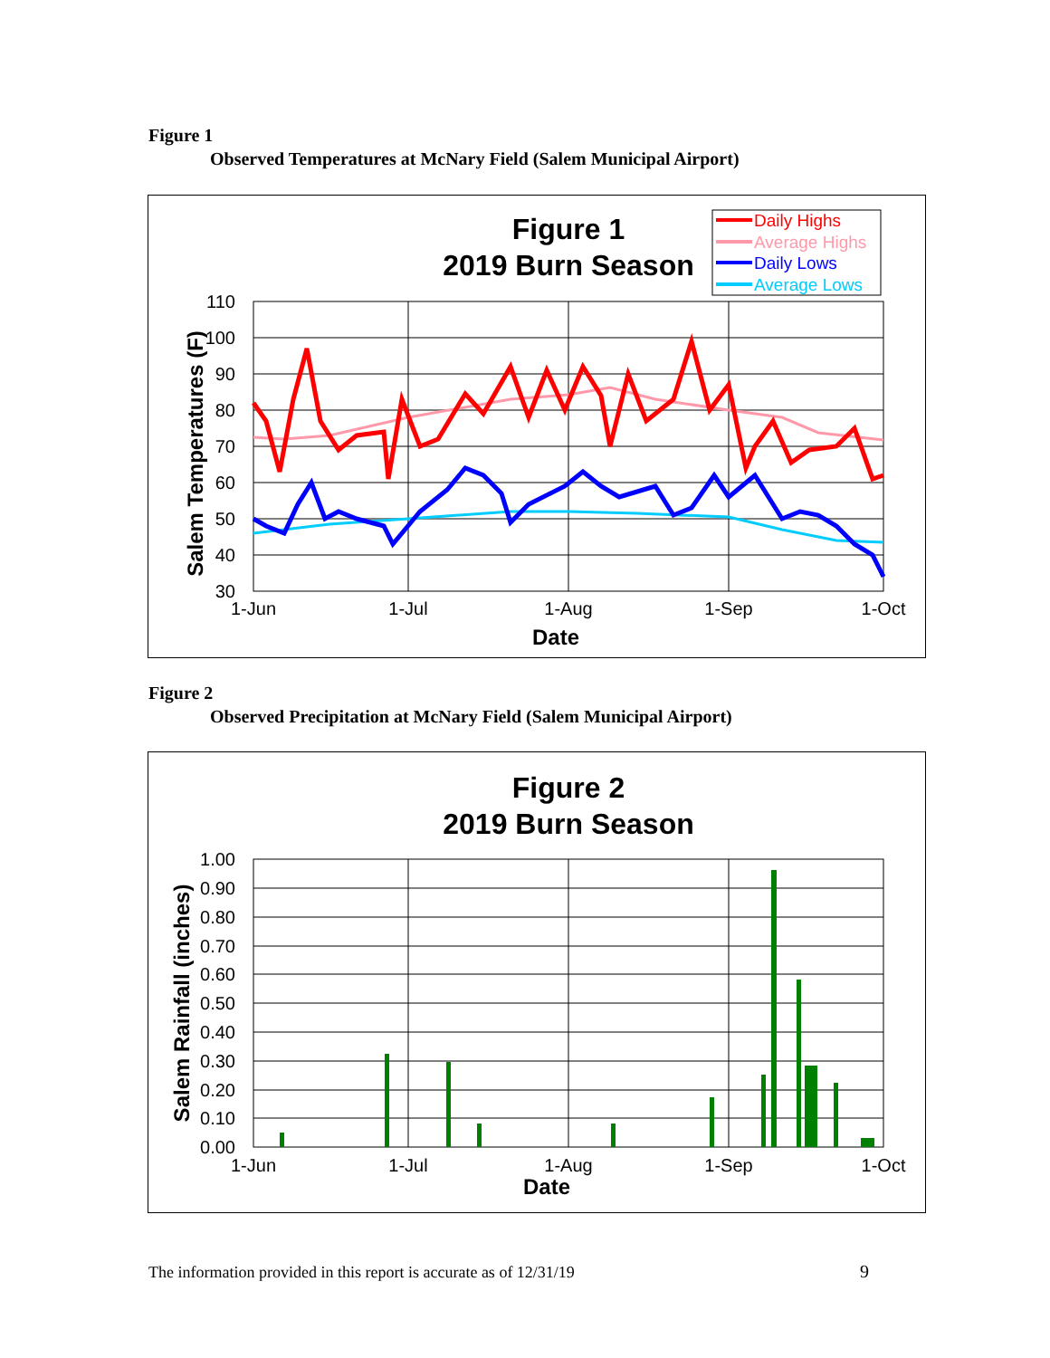Figure 1
Observed Temperatures at McNary Field (Salem Municipal Airport)
Figure 1
2019 Burn Season
Daily Highs
Average Highs
Daily Lows
Average Lows
110
100
90
80
70
60
50
40
30
1-Jun
1-Jul
1-Aug
1-Sep
1-Oct
Date
Salem Temperatures (F)
Figure 2
Observed Precipitation at McNary Field (Salem Municipal Airport)
Figure 2
2019 Burn Season
1.00
0.90
0.80
0.70
0.60
0.50
0.40
0.30
0.20
0.10
0.00
1-Jun
1-Jul
1-Aug
1-Sep
1-Oct
Date
Salem Rainfall (inches)
The information provided in this report is accurate as of 12/31/19
9